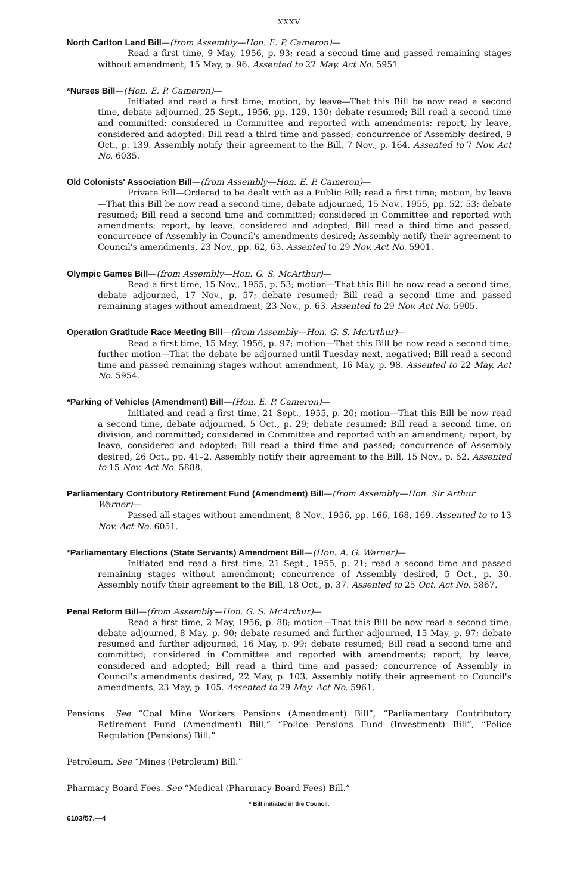XXXV
North Carlton Land Bill—(from Assembly—Hon. E. P. Cameron)—
Read a first time, 9 May, 1956, p. 93; read a second time and passed remaining stages without amendment, 15 May, p. 96. Assented to 22 May. Act No. 5951.
*Nurses Bill—(Hon. E. P. Cameron)—
Initiated and read a first time; motion, by leave—That this Bill be now read a second time, debate adjourned, 25 Sept., 1956, pp. 129, 130; debate resumed; Bill read a second time and committed; considered in Committee and reported with amendments; report, by leave, considered and adopted; Bill read a third time and passed; concurrence of Assembly desired, 9 Oct., p. 139. Assembly notify their agreement to the Bill, 7 Nov., p. 164. Assented to 7 Nov. Act No. 6035.
Old Colonists' Association Bill—(from Assembly—Hon. E. P. Cameron)—
Private Bill—Ordered to be dealt with as a Public Bill; read a first time; motion, by leave—That this Bill be now read a second time, debate adjourned, 15 Nov., 1955, pp. 52, 53; debate resumed; Bill read a second time and committed; considered in Committee and reported with amendments; report, by leave, considered and adopted; Bill read a third time and passed; concurrence of Assembly in Council's amendments desired; Assembly notify their agreement to Council's amendments, 23 Nov., pp. 62, 63. Assented to 29 Nov. Act No. 5901.
Olympic Games Bill—(from Assembly—Hon. G. S. McArthur)—
Read a first time, 15 Nov., 1955, p. 53; motion—That this Bill be now read a second time, debate adjourned, 17 Nov., p. 57; debate resumed; Bill read a second time and passed remaining stages without amendment, 23 Nov., p. 63. Assented to 29 Nov. Act No. 5905.
Operation Gratitude Race Meeting Bill—(from Assembly—Hon. G. S. McArthur)—
Read a first time, 15 May, 1956, p. 97; motion—That this Bill be now read a second time; further motion—That the debate be adjourned until Tuesday next, negatived; Bill read a second time and passed remaining stages without amendment, 16 May, p. 98. Assented to 22 May. Act No. 5954.
*Parking of Vehicles (Amendment) Bill—(Hon. E. P. Cameron)—
Initiated and read a first time, 21 Sept., 1955, p. 20; motion—That this Bill be now read a second time, debate adjourned, 5 Oct., p. 29; debate resumed; Bill read a second time, on division, and committed; considered in Committee and reported with an amendment; report, by leave, considered and adopted; Bill read a third time and passed; concurrence of Assembly desired, 26 Oct., pp. 41–2. Assembly notify their agreement to the Bill, 15 Nov., p. 52. Assented to 15 Nov. Act No. 5888.
Parliamentary Contributory Retirement Fund (Amendment) Bill—(from Assembly—Hon. Sir Arthur Warner)—
Passed all stages without amendment, 8 Nov., 1956, pp. 166, 168, 169. Assented to to 13 Nov. Act No. 6051.
*Parliamentary Elections (State Servants) Amendment Bill—(Hon. A. G. Warner)—
Initiated and read a first time, 21 Sept., 1955, p. 21; read a second time and passed remaining stages without amendment; concurrence of Assembly desired, 5 Oct., p. 30. Assembly notify their agreement to the Bill, 18 Oct., p. 37. Assented to 25 Oct. Act No. 5867.
Penal Reform Bill—(from Assembly—Hon. G. S. McArthur)—
Read a first time, 2 May, 1956, p. 88; motion—That this Bill be now read a second time, debate adjourned, 8 May, p. 90; debate resumed and further adjourned, 15 May, p. 97; debate resumed and further adjourned, 16 May, p. 99; debate resumed; Bill read a second time and committed; considered in Committee and reported with amendments; report, by leave, considered and adopted; Bill read a third time and passed; concurrence of Assembly in Council's amendments desired, 22 May, p. 103. Assembly notify their agreement to Council's amendments, 23 May, p. 105. Assented to 29 May. Act No. 5961.
Pensions. See “Coal Mine Workers Pensions (Amendment) Bill”, “Parliamentary Contributory Retirement Fund (Amendment) Bill,” “Police Pensions Fund (Investment) Bill”, “Police Regulation (Pensions) Bill.”
Petroleum. See “Mines (Petroleum) Bill.”
Pharmacy Board Fees. See “Medical (Pharmacy Board Fees) Bill.”
* Bill initiated in the Council.
6103/57.—4